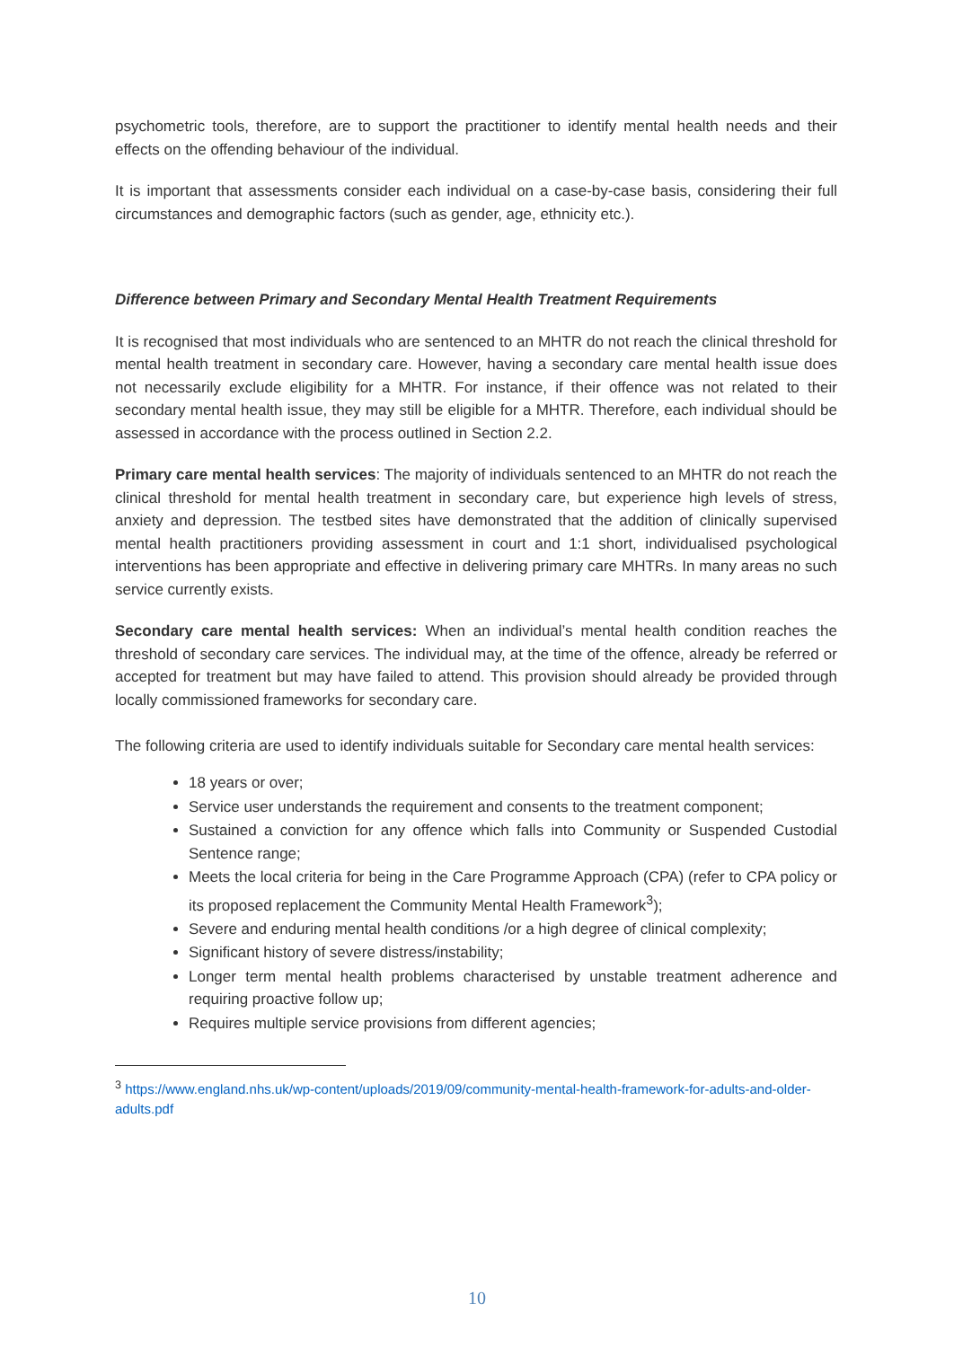psychometric tools, therefore, are to support the practitioner to identify mental health needs and their effects on the offending behaviour of the individual.
It is important that assessments consider each individual on a case-by-case basis, considering their full circumstances and demographic factors (such as gender, age, ethnicity etc.).
Difference between Primary and Secondary Mental Health Treatment Requirements
It is recognised that most individuals who are sentenced to an MHTR do not reach the clinical threshold for mental health treatment in secondary care. However, having a secondary care mental health issue does not necessarily exclude eligibility for a MHTR. For instance, if their offence was not related to their secondary mental health issue, they may still be eligible for a MHTR. Therefore, each individual should be assessed in accordance with the process outlined in Section 2.2.
Primary care mental health services: The majority of individuals sentenced to an MHTR do not reach the clinical threshold for mental health treatment in secondary care, but experience high levels of stress, anxiety and depression. The testbed sites have demonstrated that the addition of clinically supervised mental health practitioners providing assessment in court and 1:1 short, individualised psychological interventions has been appropriate and effective in delivering primary care MHTRs. In many areas no such service currently exists.
Secondary care mental health services: When an individual’s mental health condition reaches the threshold of secondary care services. The individual may, at the time of the offence, already be referred or accepted for treatment but may have failed to attend. This provision should already be provided through locally commissioned frameworks for secondary care.
The following criteria are used to identify individuals suitable for Secondary care mental health services:
18 years or over;
Service user understands the requirement and consents to the treatment component;
Sustained a conviction for any offence which falls into Community or Suspended Custodial Sentence range;
Meets the local criteria for being in the Care Programme Approach (CPA) (refer to CPA policy or its proposed replacement the Community Mental Health Framework<sup>3</sup>);
Severe and enduring mental health conditions /or a high degree of clinical complexity;
Significant history of severe distress/instability;
Longer term mental health problems characterised by unstable treatment adherence and requiring proactive follow up;
Requires multiple service provisions from different agencies;
<sup>3</sup> https://www.england.nhs.uk/wp-content/uploads/2019/09/community-mental-health-framework-for-adults-and-older-adults.pdf
10